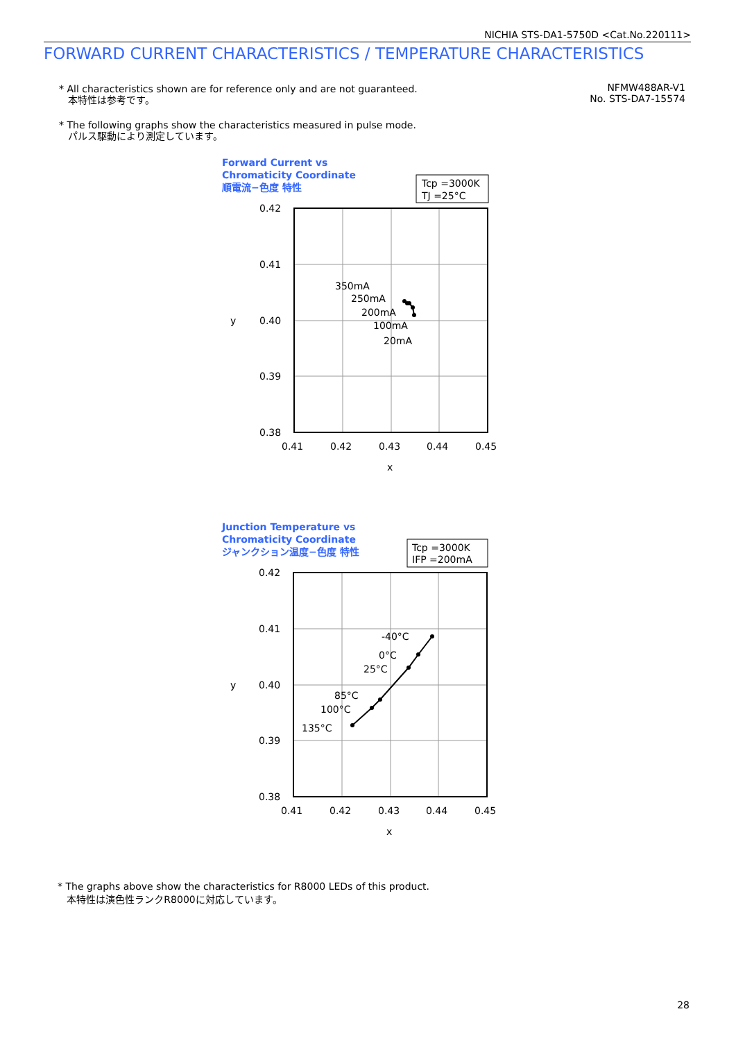NICHIA STS-DA1-5750D <Cat.No.220111>
FORWARD CURRENT CHARACTERISTICS / TEMPERATURE CHARACTERISTICS
* All characteristics shown are for reference only and are not guaranteed.
本特性は参考です。
* The following graphs show the characteristics measured in pulse mode.
パルス駆動により測定しています。
NFMW488AR-V1
No. STS-DA7-15574
Forward Current vs
Chromaticity Coordinate
順電流−色度 特性
Tcp =3000K
TJ =25°C
0.42
0.41
0.40
0.39
0.38
0.41
0.42
0.43
0.44
0.45
x
y
350mA
250mA
200mA
100mA
20mA
Junction Temperature vs
Chromaticity Coordinate
ジャンクション温度−色度 特性
Tcp =3000K
IFP =200mA
0.42
0.41
0.40
0.39
0.38
0.41
0.42
0.43
0.44
0.45
x
y
-40°C
0°C
25°C
85°C
100°C
135°C
* The graphs above show the characteristics for R8000 LEDs of this product.
本特性は演色性ランクR8000に対応しています。
28